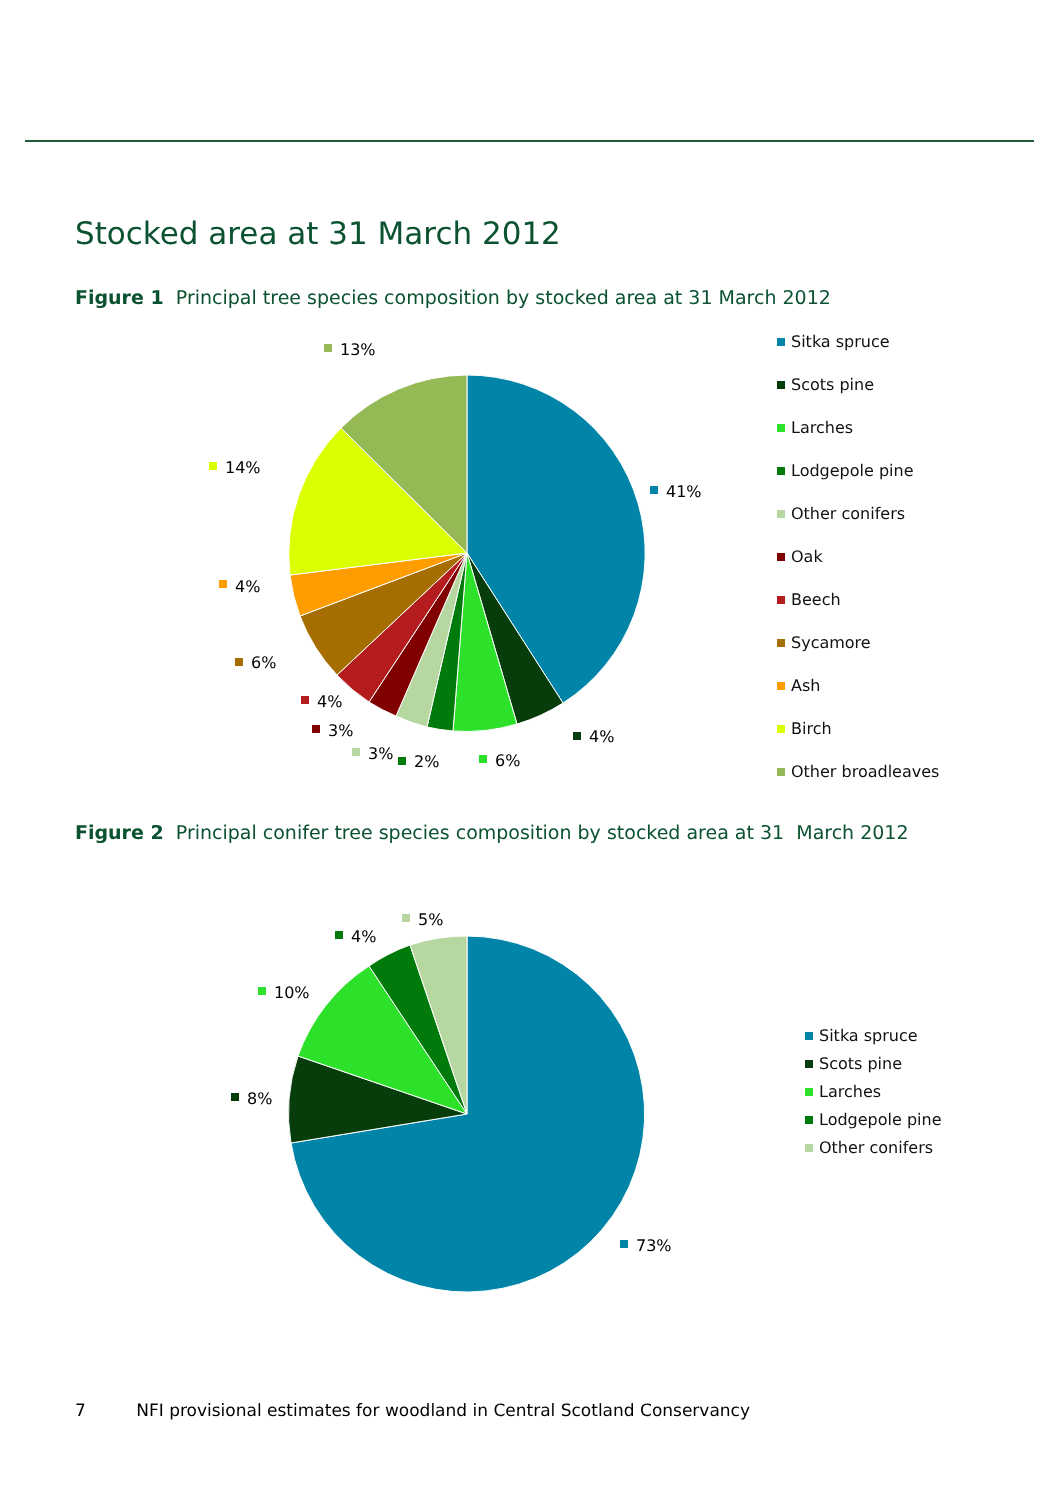Stocked area at 31 March 2012
Figure 1 Principal tree species composition by stocked area at 31 March 2012
41%
4%
6%
2%
3%
3%
4%
6%
4%
14%
13%
Sitka spruce
Scots pine
Larches
Lodgepole pine
Other conifers
Oak
Beech
Sycamore
Ash
Birch
Other broadleaves
Figure 2 Principal conifer tree species composition by stocked area at 31 March 2012
73%
8%
10%
4%
5%
Sitka spruce
Scots pine
Larches
Lodgepole pine
Other conifers
7 NFI provisional estimates for woodland in Central Scotland Conservancy